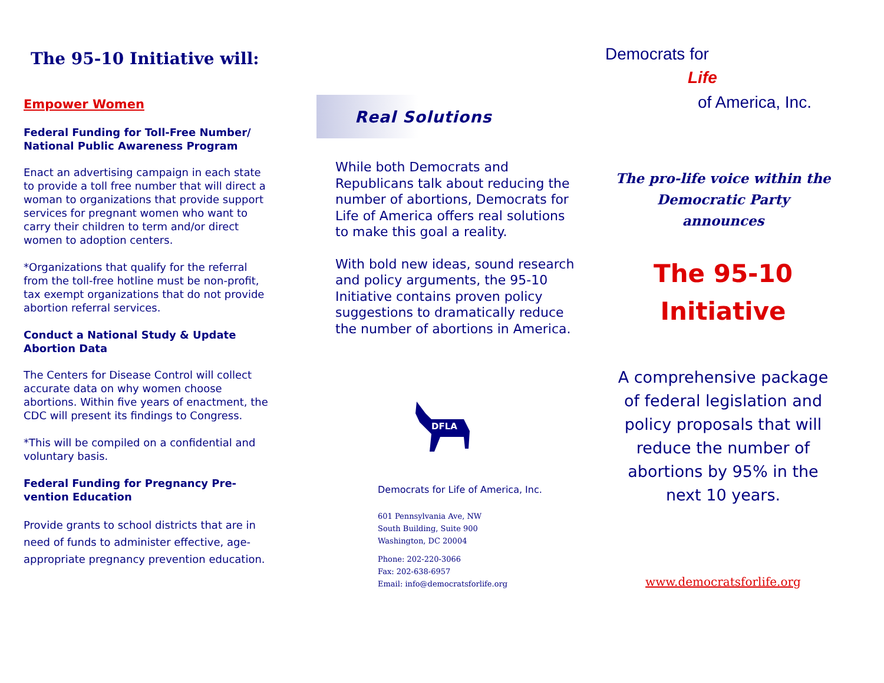The 95-10 Initiative will:
Empower Women
Federal Funding for Toll-Free Number/ National Public Awareness Program
Enact an advertising campaign in each state to provide a toll free number that will direct a woman to organizations that provide support services for pregnant women who want to carry their children to term and/or direct women to adoption centers.
*Organizations that qualify for the referral from the toll-free hotline must be non-profit, tax exempt organizations that do not provide abortion referral services.
Conduct a National Study & Update Abortion Data
The Centers for Disease Control will collect accurate data on why women choose abortions. Within five years of enactment, the CDC will present its findings to Congress.
*This will be compiled on a confidential and voluntary basis.
Federal Funding for Pregnancy Pre-vention Education
Provide grants to school districts that are in need of funds to administer effective, age-appropriate pregnancy prevention education.
Real Solutions
While both Democrats and Republicans talk about reducing the number of abortions, Democrats for Life of America offers real solutions to make this goal a reality.
With bold new ideas, sound research and policy arguments, the 95-10 Initiative contains proven policy suggestions to dramatically reduce the number of abortions in America.
DFLA
Democrats for Life of America, Inc.
601 Pennsylvania Ave, NW
South Building, Suite 900
Washington, DC 20004
Phone: 202-220-3066
Fax: 202-638-6957
Email: info@democratsforlife.org
Democrats for
Life
of America, Inc.
The pro-life voice within the
Democratic Party
announces
The 95-10
Initiative
A comprehensive package
of federal legislation and
policy proposals that will
reduce the number of
abortions by 95% in the
next 10 years.
www.democratsforlife.org